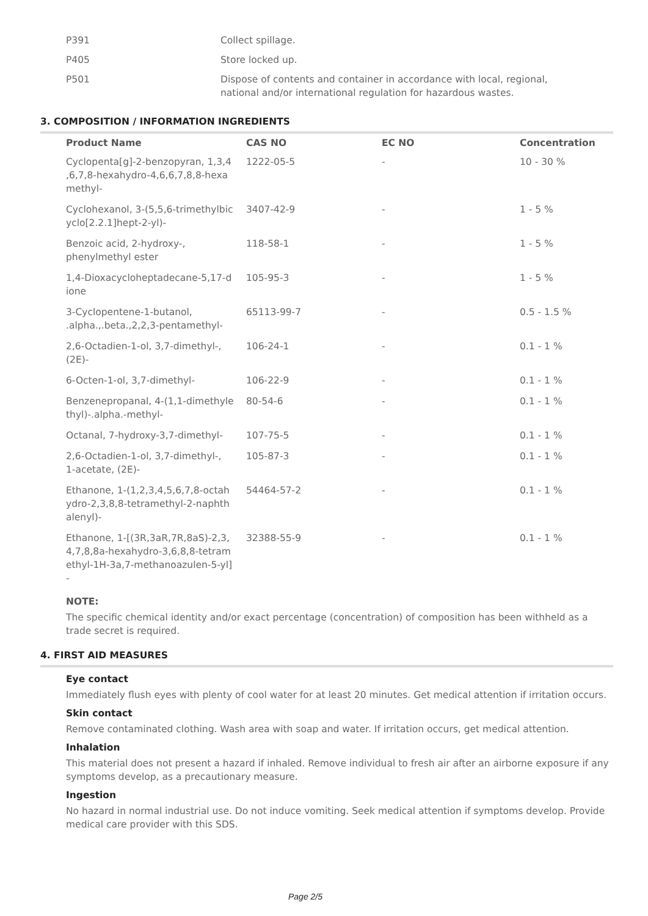| P391 | Collect spillage. |
| P405 | Store locked up. |
| P501 | Dispose of contents and container in accordance with local, regional, national and/or international regulation for hazardous wastes. |
3. COMPOSITION / INFORMATION INGREDIENTS
| Product Name | CAS NO | EC NO | Concentration |
| --- | --- | --- | --- |
| Cyclopenta[g]-2-benzopyran, 1,3,4 ,6,7,8-hexahydro-4,6,6,7,8,8-hexa methyl- | 1222-05-5 | - | 10 - 30 % |
| Cyclohexanol, 3-(5,5,6-trimethylbic yclo[2.2.1]hept-2-yl)- | 3407-42-9 | - | 1 - 5 % |
| Benzoic acid, 2-hydroxy-, phenylmethyl ester | 118-58-1 | - | 1 - 5 % |
| 1,4-Dioxacycloheptadecane-5,17-d ione | 105-95-3 | - | 1 - 5 % |
| 3-Cyclopentene-1-butanol, .alpha.,.beta.,2,2,3-pentamethyl- | 65113-99-7 | - | 0.5 - 1.5 % |
| 2,6-Octadien-1-ol, 3,7-dimethyl-, (2E)- | 106-24-1 | - | 0.1 - 1 % |
| 6-Octen-1-ol, 3,7-dimethyl- | 106-22-9 | - | 0.1 - 1 % |
| Benzenepropanal, 4-(1,1-dimethyle thyl)-.alpha.-methyl- | 80-54-6 | - | 0.1 - 1 % |
| Octanal, 7-hydroxy-3,7-dimethyl- | 107-75-5 | - | 0.1 - 1 % |
| 2,6-Octadien-1-ol, 3,7-dimethyl-, 1-acetate, (2E)- | 105-87-3 | - | 0.1 - 1 % |
| Ethanone, 1-(1,2,3,4,5,6,7,8-octah ydro-2,3,8,8-tetramethyl-2-naphth alenyl)- | 54464-57-2 | - | 0.1 - 1 % |
| Ethanone, 1-[(3R,3aR,7R,8aS)-2,3, 4,7,8,8a-hexahydro-3,6,8,8-tetram ethyl-1H-3a,7-methanoazulen-5-yl] - | 32388-55-9 | - | 0.1 - 1 % |
NOTE:
The specific chemical identity and/or exact percentage (concentration) of composition has been withheld as a trade secret is required.
4. FIRST AID MEASURES
Eye contact
Immediately flush eyes with plenty of cool water for at least 20 minutes. Get medical attention if irritation occurs.
Skin contact
Remove contaminated clothing. Wash area with soap and water. If irritation occurs, get medical attention.
Inhalation
This material does not present a hazard if inhaled. Remove individual to fresh air after an airborne exposure if any symptoms develop, as a precautionary measure.
Ingestion
No hazard in normal industrial use. Do not induce vomiting. Seek medical attention if symptoms develop. Provide medical care provider with this SDS.
Page 2/5